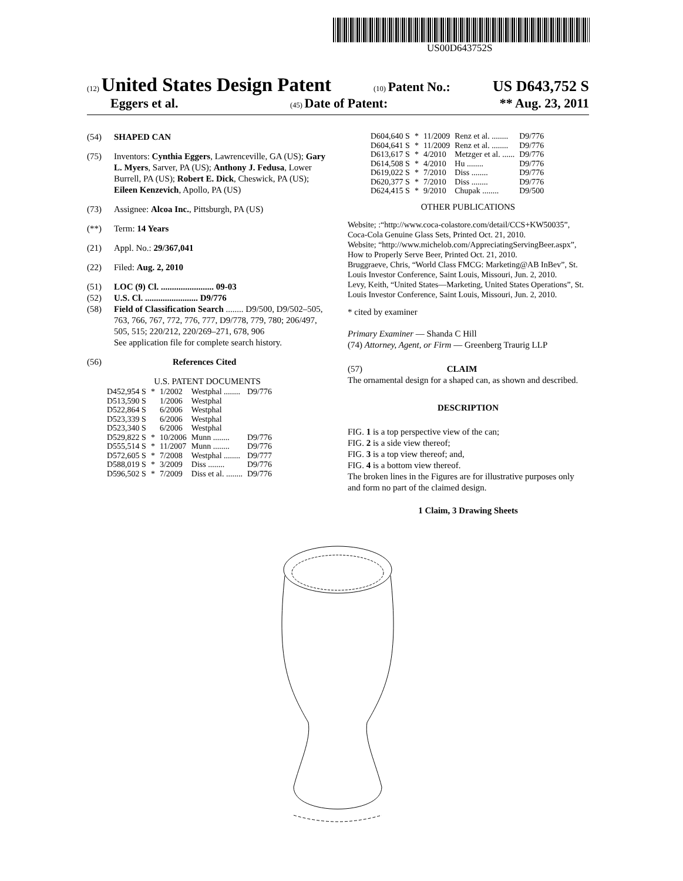US00D643752S
(12) United States Design Patent (10) Patent No.: US D643,752 S
Eggers et al. (45) Date of Patent: ** Aug. 23, 2011
(54) SHAPED CAN
(75) Inventors: Cynthia Eggers, Lawrenceville, GA (US); Gary L. Myers, Sarver, PA (US); Anthony J. Fedusa, Lower Burrell, PA (US); Robert E. Dick, Cheswick, PA (US); Eileen Kenzevich, Apollo, PA (US)
(73) Assignee: Alcoa Inc., Pittsburgh, PA (US)
(**) Term: 14 Years
(21) Appl. No.: 29/367,041
(22) Filed: Aug. 2, 2010
(51) LOC (9) Cl. ........................ 09-03
(52) U.S. Cl. ........................ D9/776
(58) Field of Classification Search ........ D9/500, D9/502–505, 763, 766, 767, 772, 776, 777, D9/778, 779, 780; 206/497, 505, 515; 220/212, 220/269–271, 678, 906
See application file for complete search history.
(56) References Cited
U.S. PATENT DOCUMENTS
| D452,954 S | * | 1/2002 | Westphal ........ | D9/776 |
| D513,590 S | | 1/2006 | Westphal | |
| D522,864 S | | 6/2006 | Westphal | |
| D523,339 S | | 6/2006 | Westphal | |
| D523,340 S | | 6/2006 | Westphal | |
| D529,822 S | * | 10/2006 | Munn ........ | D9/776 |
| D555,514 S | * | 11/2007 | Munn ........ | D9/776 |
| D572,605 S | * | 7/2008 | Westphal ........ | D9/777 |
| D588,019 S | * | 3/2009 | Diss ........ | D9/776 |
| D596,502 S | * | 7/2009 | Diss et al. ........ | D9/776 |
| D604,640 S | * | 11/2009 | Renz et al. ........ | D9/776 |
| D604,641 S | * | 11/2009 | Renz et al. ........ | D9/776 |
| D613,617 S | * | 4/2010 | Metzger et al. ...... | D9/776 |
| D614,508 S | * | 4/2010 | Hu ........ | D9/776 |
| D619,022 S | * | 7/2010 | Diss ........ | D9/776 |
| D620,377 S | * | 7/2010 | Diss ........ | D9/776 |
| D624,415 S | * | 9/2010 | Chupak ........ | D9/500 |
OTHER PUBLICATIONS
Website; :“http://www.coca-colastore.com/detail/CCS+KW50035”, Coca-Cola Genuine Glass Sets, Printed Oct. 21, 2010.
Website; “http://www.michelob.com/AppreciatingServingBeer.aspx”, How to Properly Serve Beer, Printed Oct. 21, 2010.
Bruggraeve, Chris, “World Class FMCG: Marketing@AB InBev”, St. Louis Investor Conference, Saint Louis, Missouri, Jun. 2, 2010.
Levy, Keith, “United States—Marketing, United States Operations”, St. Louis Investor Conference, Saint Louis, Missouri, Jun. 2, 2010.
* cited by examiner
Primary Examiner — Shanda C Hill
(74) Attorney, Agent, or Firm — Greenberg Traurig LLP
(57) CLAIM
The ornamental design for a shaped can, as shown and described.
DESCRIPTION
FIG. 1 is a top perspective view of the can;
FIG. 2 is a side view thereof;
FIG. 3 is a top view thereof; and,
FIG. 4 is a bottom view thereof.
The broken lines in the Figures are for illustrative purposes only and form no part of the claimed design.
1 Claim, 3 Drawing Sheets